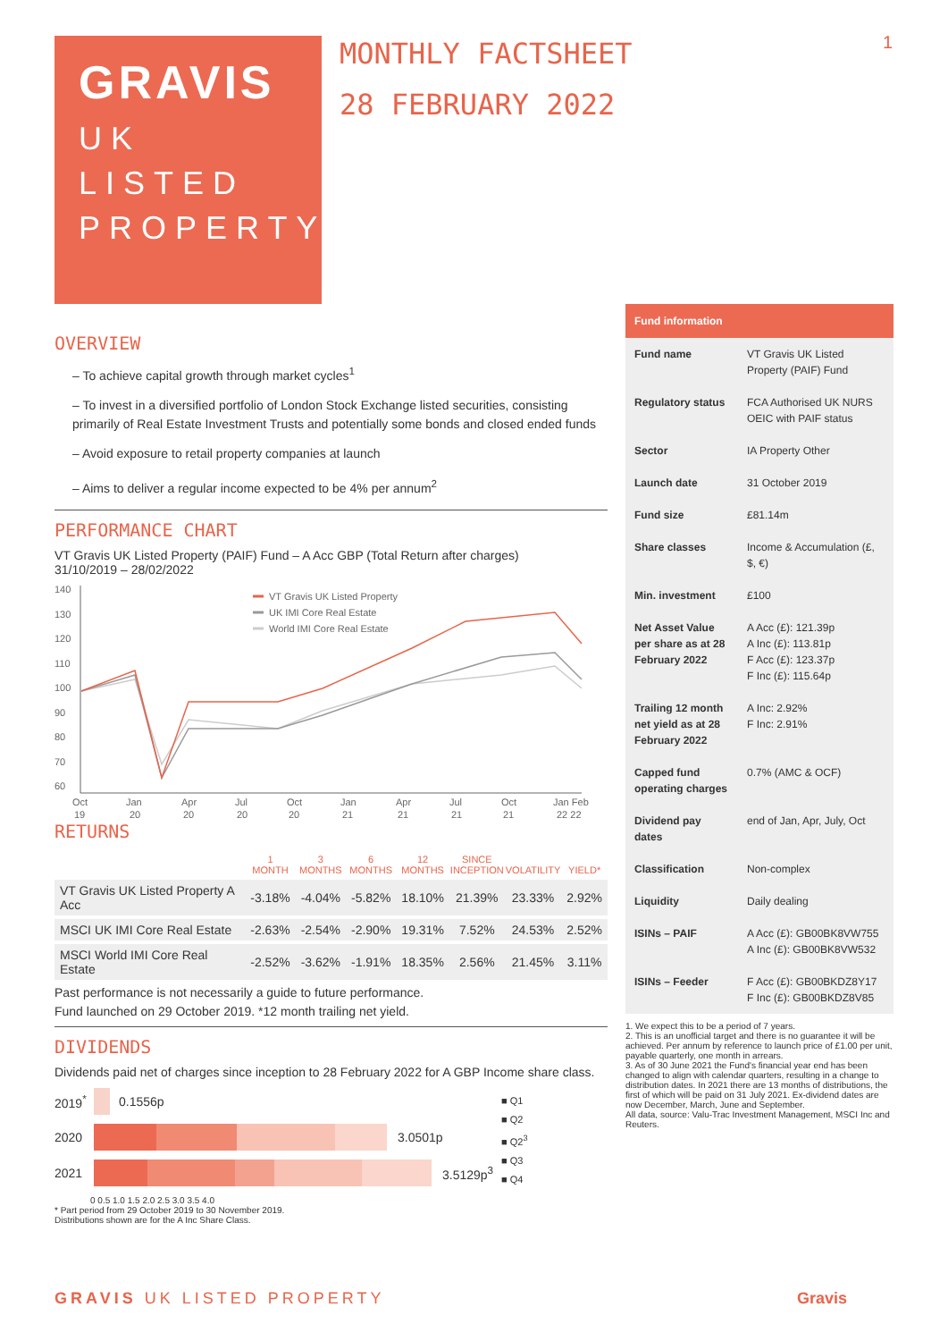GRAVIS
UK
LISTED
PROPERTY
MONTHLY FACTSHEET
28 FEBRUARY 2022
1
OVERVIEW
– To achieve capital growth through market cycles<sup>1</sup>
– To invest in a diversified portfolio of London Stock Exchange listed securities, consisting primarily of Real Estate Investment Trusts and potentially some bonds and closed ended funds
– Avoid exposure to retail property companies at launch
– Aims to deliver a regular income expected to be 4% per annum<sup>2</sup>
PERFORMANCE CHART
VT Gravis UK Listed Property (PAIF) Fund – A Acc GBP (Total Return after charges)
31/10/2019 – 28/02/2022
140
130
120
110
100
90
80
70
60
VT Gravis UK Listed Property
UK IMI Core Real Estate
World IMI Core Real Estate
Oct
Jan
Apr
Jul
Oct
Jan
Apr
Jul
Oct
Jan Feb
19
20
20
20
20
21
21
21
21
22 22
RETURNS
| | 1 MONTH | 3 MONTHS | 6 MONTHS | 12 MONTHS | SINCE INCEPTION | VOLATILITY | YIELD* |
| --- | --- | --- | --- | --- | --- | --- | --- |
| VT Gravis UK Listed Property A Acc | -3.18% | -4.04% | -5.82% | 18.10% | 21.39% | 23.33% | 2.92% |
| MSCI UK IMI Core Real Estate | -2.63% | -2.54% | -2.90% | 19.31% | 7.52% | 24.53% | 2.52% |
| MSCI World IMI Core Real Estate | -2.52% | -3.62% | -1.91% | 18.35% | 2.56% | 21.45% | 3.11% |
Past performance is not necessarily a guide to future performance.
Fund launched on 29 October 2019. *12 month trailing net yield.
DIVIDENDS
Dividends paid net of charges since inception to 28 February 2022 for A GBP Income share class.
2019<sup>*</sup> 0.1556p
2020 3.0501p
2021 3.5129p<sup>3</sup>
0 0.5 1.0 1.5 2.0 2.5 3.0 3.5 4.0
■ Q1
■ Q2
■ Q2<sup>3</sup>
■ Q3
■ Q4
* Part period from 29 October 2019 to 30 November 2019.
Distributions shown are for the A Inc Share Class.
| Fund information | |
| --- | --- |
| Fund name | VT Gravis UK Listed Property (PAIF) Fund |
| Regulatory status | FCA Authorised UK NURS OEIC with PAIF status |
| Sector | IA Property Other |
| Launch date | 31 October 2019 |
| Fund size | £81.14m |
| Share classes | Income & Accumulation (£, $, €) |
| Min. investment | £100 |
| Net Asset Value per share as at 28 February 2022 | A Acc (£): 121.39p A Inc (£): 113.81p F Acc (£): 123.37p F Inc (£): 115.64p |
| Trailing 12 month net yield as at 28 February 2022 | A Inc: 2.92% F Inc: 2.91% |
| Capped fund operating charges | 0.7% (AMC & OCF) |
| Dividend pay dates | end of Jan, Apr, July, Oct |
| Classification | Non-complex |
| Liquidity | Daily dealing |
| ISINs – PAIF | A Acc (£): GB00BK8VW755 A Inc (£): GB00BK8VW532 |
| ISINs – Feeder | F Acc (£): GB00BKDZ8Y17 F Inc (£): GB00BKDZ8V85 |
1. We expect this to be a period of 7 years.
2. This is an unofficial target and there is no guarantee it will be achieved. Per annum by reference to launch price of £1.00 per unit, payable quarterly, one month in arrears.
3. As of 30 June 2021 the Fund's financial year end has been changed to align with calendar quarters, resulting in a change to distribution dates. In 2021 there are 13 months of distributions, the first of which will be paid on 31 July 2021. Ex-dividend dates are now December, March, June and September.
All data, source: Valu-Trac Investment Management, MSCI Inc and Reuters.
GRAVIS UK LISTED PROPERTY Gravis